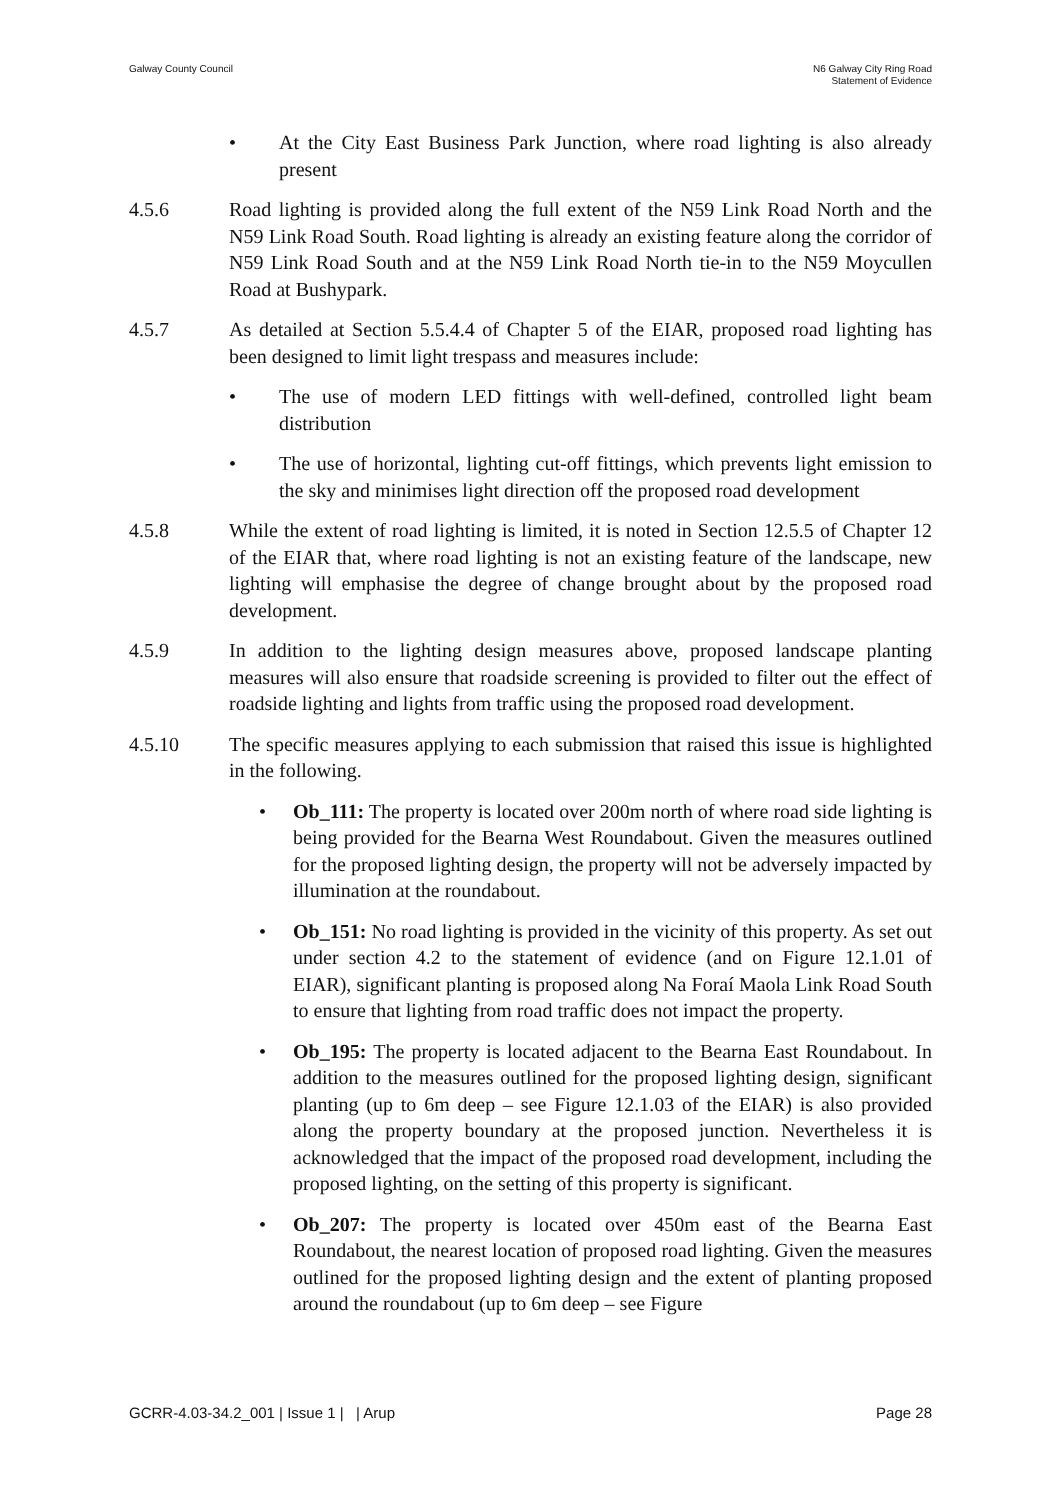Galway County Council N6 Galway City Ring Road
Statement of Evidence
• At the City East Business Park Junction, where road lighting is also already present
4.5.6 Road lighting is provided along the full extent of the N59 Link Road North and the N59 Link Road South. Road lighting is already an existing feature along the corridor of N59 Link Road South and at the N59 Link Road North tie-in to the N59 Moycullen Road at Bushypark.
4.5.7 As detailed at Section 5.5.4.4 of Chapter 5 of the EIAR, proposed road lighting has been designed to limit light trespass and measures include:
• The use of modern LED fittings with well-defined, controlled light beam distribution
• The use of horizontal, lighting cut-off fittings, which prevents light emission to the sky and minimises light direction off the proposed road development
4.5.8 While the extent of road lighting is limited, it is noted in Section 12.5.5 of Chapter 12 of the EIAR that, where road lighting is not an existing feature of the landscape, new lighting will emphasise the degree of change brought about by the proposed road development.
4.5.9 In addition to the lighting design measures above, proposed landscape planting measures will also ensure that roadside screening is provided to filter out the effect of roadside lighting and lights from traffic using the proposed road development.
4.5.10 The specific measures applying to each submission that raised this issue is highlighted in the following.
• Ob_111: The property is located over 200m north of where road side lighting is being provided for the Bearna West Roundabout. Given the measures outlined for the proposed lighting design, the property will not be adversely impacted by illumination at the roundabout.
• Ob_151: No road lighting is provided in the vicinity of this property. As set out under section 4.2 to the statement of evidence (and on Figure 12.1.01 of EIAR), significant planting is proposed along Na Foraí Maola Link Road South to ensure that lighting from road traffic does not impact the property.
• Ob_195: The property is located adjacent to the Bearna East Roundabout. In addition to the measures outlined for the proposed lighting design, significant planting (up to 6m deep – see Figure 12.1.03 of the EIAR) is also provided along the property boundary at the proposed junction. Nevertheless it is acknowledged that the impact of the proposed road development, including the proposed lighting, on the setting of this property is significant.
• Ob_207: The property is located over 450m east of the Bearna East Roundabout, the nearest location of proposed road lighting. Given the measures outlined for the proposed lighting design and the extent of planting proposed around the roundabout (up to 6m deep – see Figure
GCRR-4.03-34.2_001 | Issue 1 | | Arup
Page 28